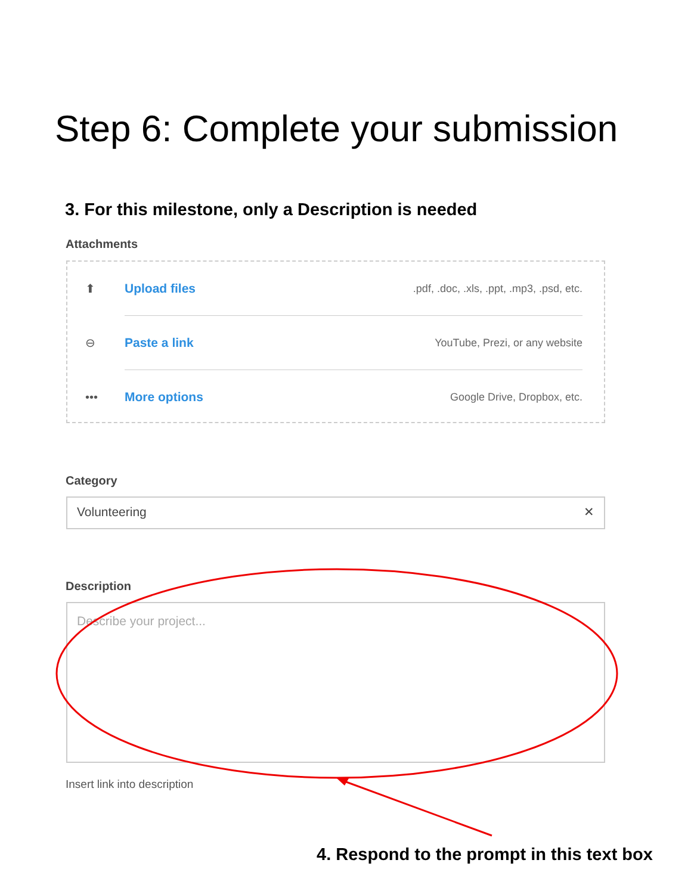Step 6: Complete your submission
3. For this milestone, only a Description is needed
Attachments
⬆ Upload files.pdf, .doc, .xls, .ppt, .mp3, .psd, etc.
⊖ Paste a link YouTube, Prezi, or any website
••• More options Google Drive, Dropbox, etc.
Category
Volunteering ✕
Description
Describe your project...
Insert link into description
4. Respond to the prompt in this text box